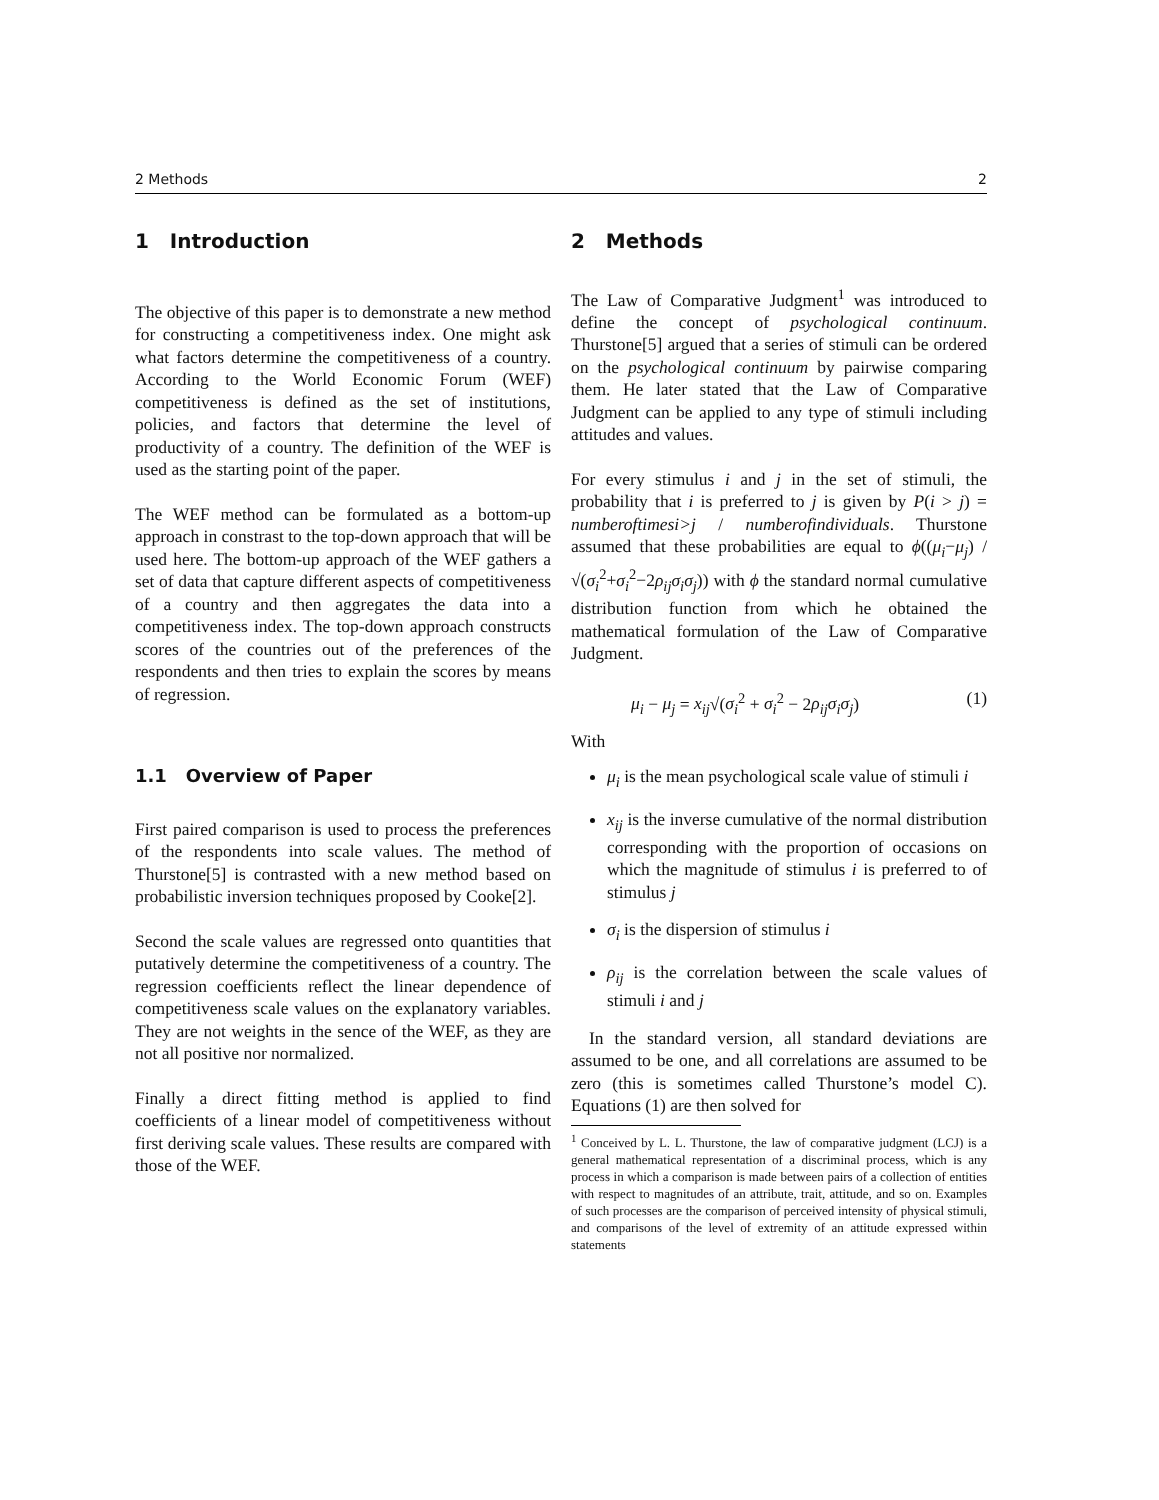2 Methods 2
1 Introduction
The objective of this paper is to demonstrate a new method for constructing a competitiveness index. One might ask what factors determine the competitiveness of a country. According to the World Economic Forum (WEF) competitiveness is defined as the set of institutions, policies, and factors that determine the level of productivity of a country. The definition of the WEF is used as the starting point of the paper.
The WEF method can be formulated as a bottom-up approach in constrast to the top-down approach that will be used here. The bottom-up approach of the WEF gathers a set of data that capture different aspects of competitiveness of a country and then aggregates the data into a competitiveness index. The top-down approach constructs scores of the countries out of the preferences of the respondents and then tries to explain the scores by means of regression.
1.1 Overview of Paper
First paired comparison is used to process the preferences of the respondents into scale values. The method of Thurstone[5] is contrasted with a new method based on probabilistic inversion techniques proposed by Cooke[2].
Second the scale values are regressed onto quantities that putatively determine the competitiveness of a country. The regression coefficients reflect the linear dependence of competitiveness scale values on the explanatory variables. They are not weights in the sence of the WEF, as they are not all positive nor normalized.
Finally a direct fitting method is applied to find coefficients of a linear model of competitiveness without first deriving scale values. These results are compared with those of the WEF.
2 Methods
The Law of Comparative Judgment<sup>1</sup> was introduced to define the concept of psychological continuum. Thurstone[5] argued that a series of stimuli can be ordered on the psychological continuum by pairwise comparing them. He later stated that the Law of Comparative Judgment can be applied to any type of stimuli including attitudes and values.
For every stimulus i and j in the set of stimuli, the probability that i is preferred to j is given by P(i > j) = numberoftimesi>j / numberofindividuals. Thurstone assumed that these probabilities are equal to ϕ((μ<sub>i</sub>−μ<sub>j</sub>) / √(σ<sub>i</sub><sup>2</sup>+σ<sub>i</sub><sup>2</sup>−2ρ<sub>ij</sub>σ<sub>i</sub>σ<sub>j</sub>)) with ϕ the standard normal cumulative distribution function from which he obtained the mathematical formulation of the Law of Comparative Judgment.
μ<sub>i</sub> − μ<sub>j</sub> = x<sub>ij</sub>√(σ<sub>i</sub><sup>2</sup> + σ<sub>i</sub><sup>2</sup> − 2ρ<sub>ij</sub>σ<sub>i</sub>σ<sub>j</sub>) (1)
With
μ<sub>i</sub> is the mean psychological scale value of stimuli i
x<sub>ij</sub> is the inverse cumulative of the normal distribution corresponding with the proportion of occasions on which the magnitude of stimulus i is preferred to of stimulus j
σ<sub>i</sub> is the dispersion of stimulus i
ρ<sub>ij</sub> is the correlation between the scale values of stimuli i and j
In the standard version, all standard deviations are assumed to be one, and all correlations are assumed to be zero (this is sometimes called Thurstone’s model C). Equations (1) are then solved for
<sup>1</sup> Conceived by L. L. Thurstone, the law of comparative judgment (LCJ) is a general mathematical representation of a discriminal process, which is any process in which a comparison is made between pairs of a collection of entities with respect to magnitudes of an attribute, trait, attitude, and so on. Examples of such processes are the comparison of perceived intensity of physical stimuli, and comparisons of the level of extremity of an attitude expressed within statements